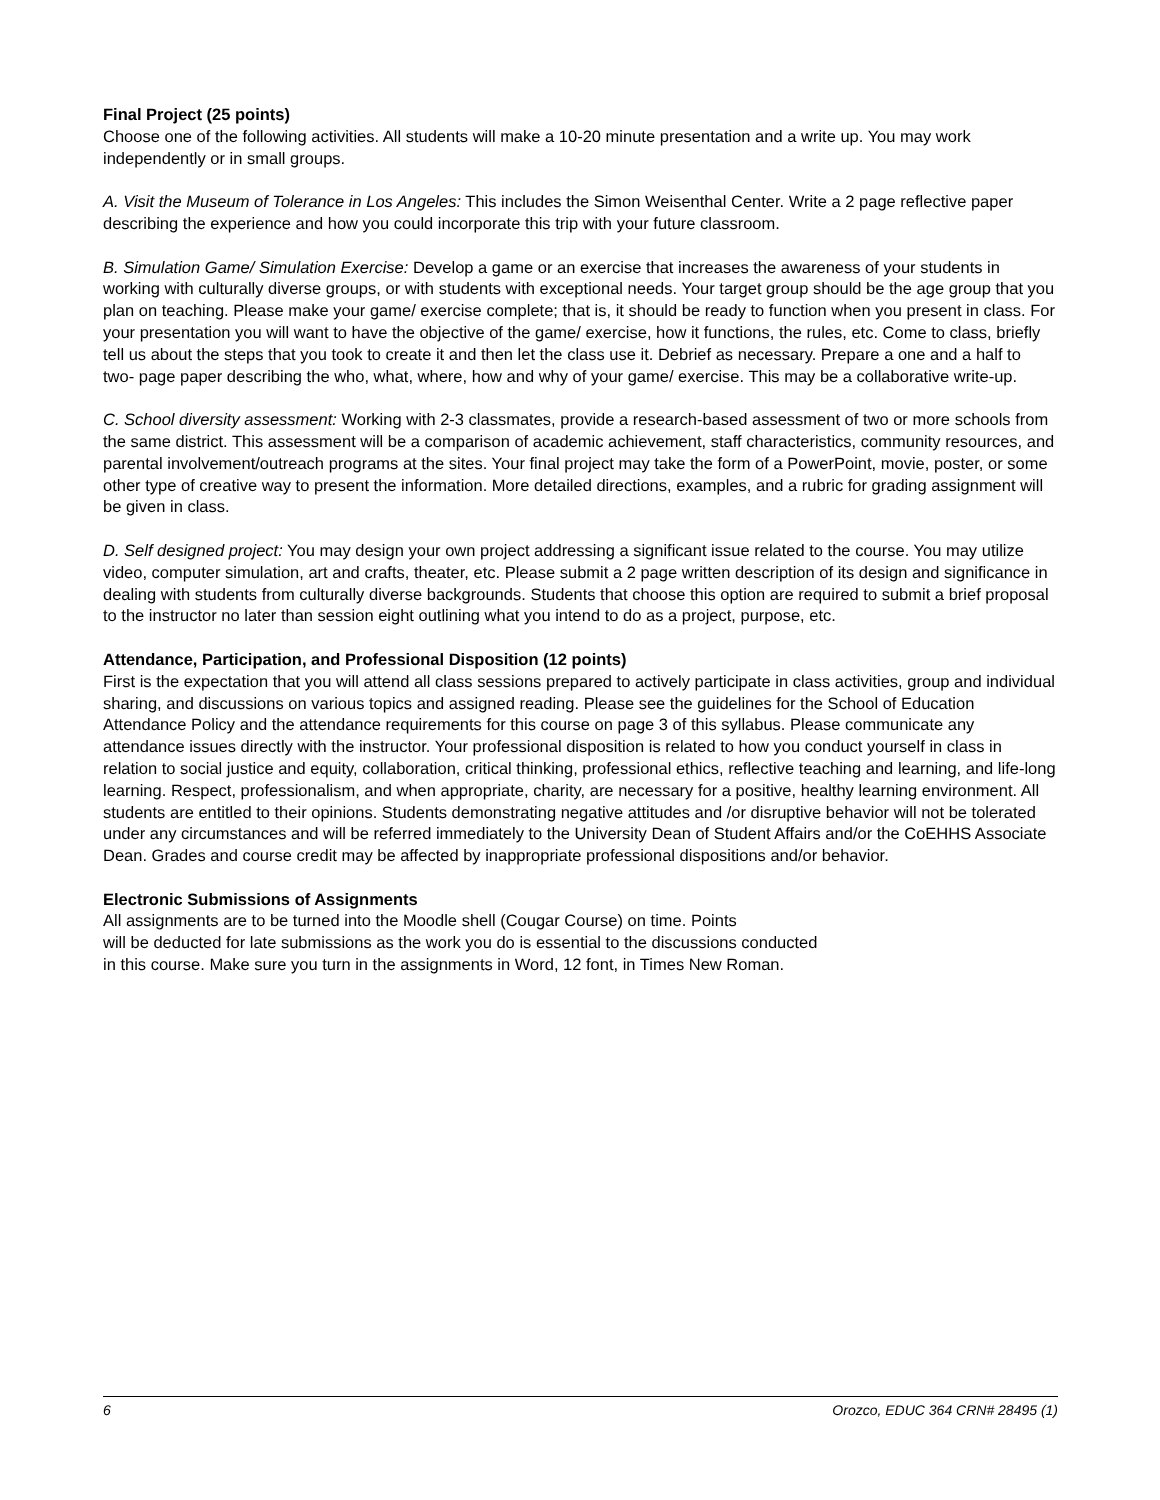Final Project (25 points)
Choose one of the following activities. All students will make a 10-20 minute presentation and a write up. You may work independently or in small groups.
A. Visit the Museum of Tolerance in Los Angeles: This includes the Simon Weisenthal Center. Write a 2 page reflective paper describing the experience and how you could incorporate this trip with your future classroom.
B. Simulation Game/ Simulation Exercise: Develop a game or an exercise that increases the awareness of your students in working with culturally diverse groups, or with students with exceptional needs. Your target group should be the age group that you plan on teaching. Please make your game/ exercise complete; that is, it should be ready to function when you present in class. For your presentation you will want to have the objective of the game/ exercise, how it functions, the rules, etc. Come to class, briefly tell us about the steps that you took to create it and then let the class use it. Debrief as necessary. Prepare a one and a half to two- page paper describing the who, what, where, how and why of your game/ exercise. This may be a collaborative write-up.
C. School diversity assessment: Working with 2-3 classmates, provide a research-based assessment of two or more schools from the same district. This assessment will be a comparison of academic achievement, staff characteristics, community resources, and parental involvement/outreach programs at the sites. Your final project may take the form of a PowerPoint, movie, poster, or some other type of creative way to present the information. More detailed directions, examples, and a rubric for grading assignment will be given in class.
D. Self designed project: You may design your own project addressing a significant issue related to the course. You may utilize video, computer simulation, art and crafts, theater, etc. Please submit a 2 page written description of its design and significance in dealing with students from culturally diverse backgrounds. Students that choose this option are required to submit a brief proposal to the instructor no later than session eight outlining what you intend to do as a project, purpose, etc.
Attendance, Participation, and Professional Disposition (12 points)
First is the expectation that you will attend all class sessions prepared to actively participate in class activities, group and individual sharing, and discussions on various topics and assigned reading. Please see the guidelines for the School of Education Attendance Policy and the attendance requirements for this course on page 3 of this syllabus. Please communicate any attendance issues directly with the instructor. Your professional disposition is related to how you conduct yourself in class in relation to social justice and equity, collaboration, critical thinking, professional ethics, reflective teaching and learning, and life-long learning. Respect, professionalism, and when appropriate, charity, are necessary for a positive, healthy learning environment. All students are entitled to their opinions. Students demonstrating negative attitudes and /or disruptive behavior will not be tolerated under any circumstances and will be referred immediately to the University Dean of Student Affairs and/or the CoEHHS Associate Dean. Grades and course credit may be affected by inappropriate professional dispositions and/or behavior.
Electronic Submissions of Assignments
All assignments are to be turned into the Moodle shell (Cougar Course) on time. Points
will be deducted for late submissions as the work you do is essential to the discussions conducted
in this course. Make sure you turn in the assignments in Word, 12 font, in Times New Roman.
6 Orozco, EDUC 364 CRN# 28495 (1)